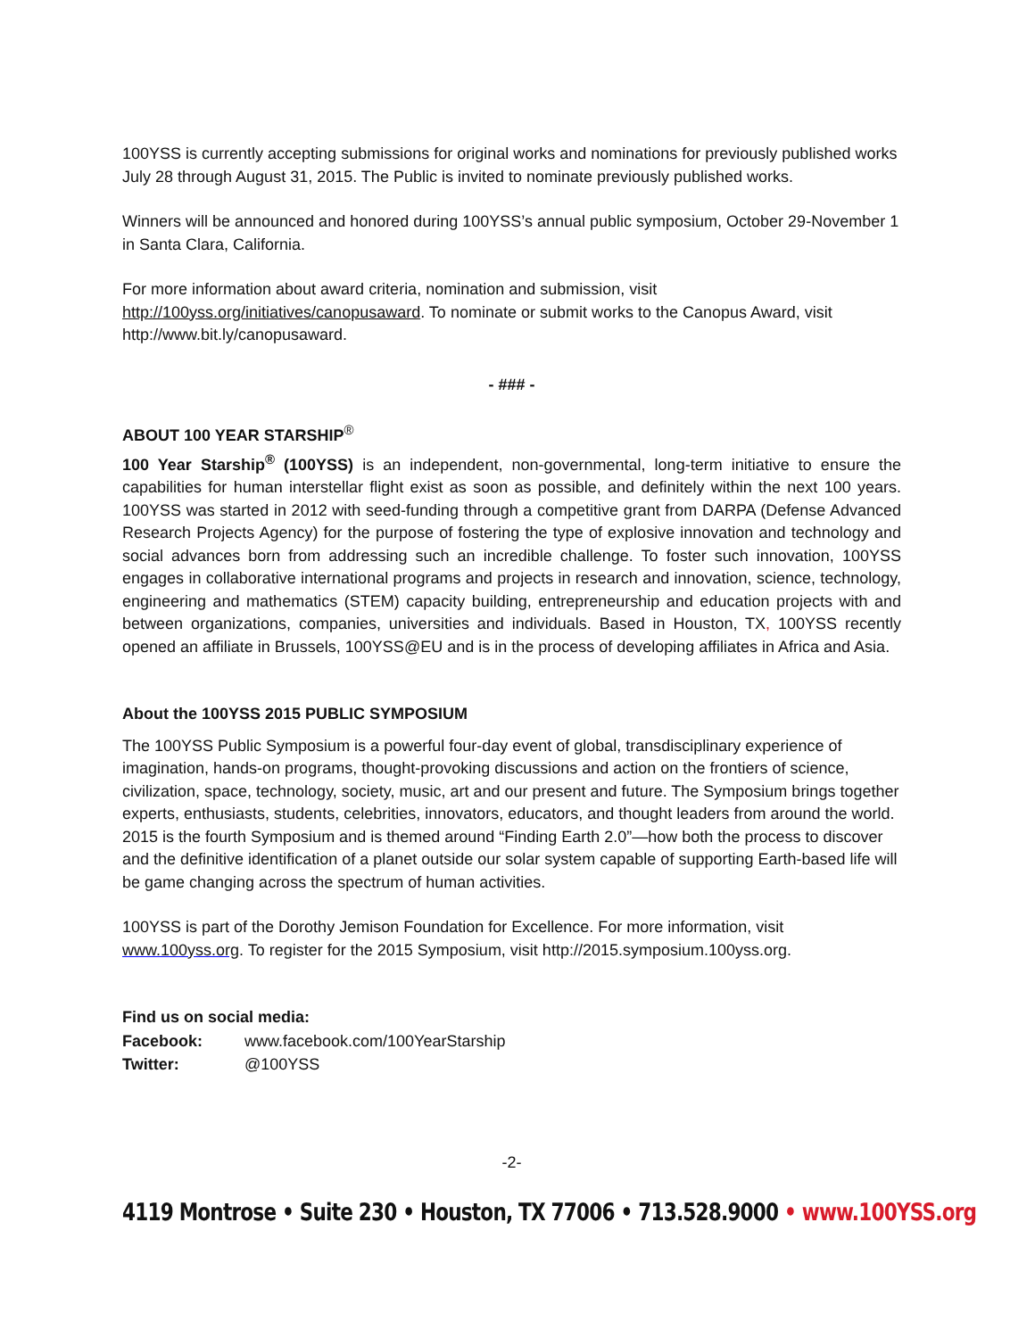100YSS is currently accepting submissions for original works and nominations for previously published works July 28 through August 31, 2015. The Public is invited to nominate previously published works.
Winners will be announced and honored during 100YSS’s annual public symposium, October 29-November 1 in Santa Clara, California.
For more information about award criteria, nomination and submission, visit http://100yss.org/initiatives/canopusaward. To nominate or submit works to the Canopus Award, visit http://www.bit.ly/canopusaward.
- ### -
ABOUT 100 YEAR STARSHIP<sup>®</sup>
100 Year Starship<sup>®</sup> (100YSS) is an independent, non-governmental, long-term initiative to ensure the capabilities for human interstellar flight exist as soon as possible, and definitely within the next 100 years. 100YSS was started in 2012 with seed-funding through a competitive grant from DARPA (Defense Advanced Research Projects Agency) for the purpose of fostering the type of explosive innovation and technology and social advances born from addressing such an incredible challenge. To foster such innovation, 100YSS engages in collaborative international programs and projects in research and innovation, science, technology, engineering and mathematics (STEM) capacity building, entrepreneurship and education projects with and between organizations, companies, universities and individuals. Based in Houston, TX, 100YSS recently opened an affiliate in Brussels, 100YSS@EU and is in the process of developing affiliates in Africa and Asia.
About the 100YSS 2015 PUBLIC SYMPOSIUM
The 100YSS Public Symposium is a powerful four-day event of global, transdisciplinary experience of imagination, hands-on programs, thought-provoking discussions and action on the frontiers of science, civilization, space, technology, society, music, art and our present and future. The Symposium brings together experts, enthusiasts, students, celebrities, innovators, educators, and thought leaders from around the world. 2015 is the fourth Symposium and is themed around “Finding Earth 2.0”—how both the process to discover and the definitive identification of a planet outside our solar system capable of supporting Earth-based life will be game changing across the spectrum of human activities.
100YSS is part of the Dorothy Jemison Foundation for Excellence. For more information, visit www.100yss.org. To register for the 2015 Symposium, visit http://2015.symposium.100yss.org.
Find us on social media:
| Facebook: | www.facebook.com/100YearStarship |
| Twitter: | @100YSS |
-2-
4119 Montrose • Suite 230 • Houston, TX 77006 • 713.528.9000 • www.100YSS.org